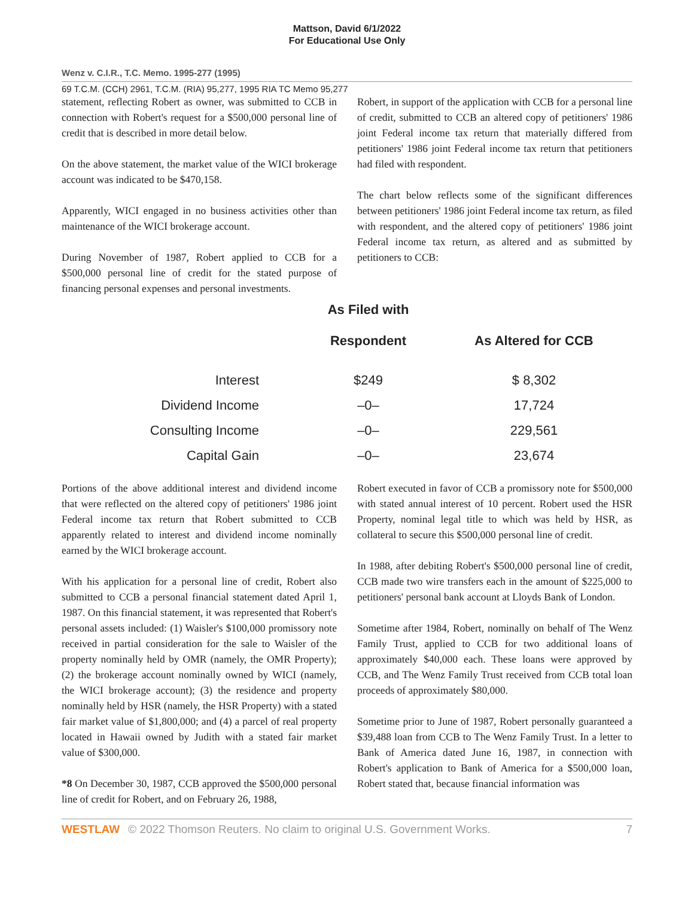Mattson, David 6/1/2022
For Educational Use Only
Wenz v. C.I.R., T.C. Memo. 1995-277 (1995)
69 T.C.M. (CCH) 2961, T.C.M. (RIA) 95,277, 1995 RIA TC Memo 95,277
statement, reflecting Robert as owner, was submitted to CCB in connection with Robert's request for a $500,000 personal line of credit that is described in more detail below.
On the above statement, the market value of the WICI brokerage account was indicated to be $470,158.
Apparently, WICI engaged in no business activities other than maintenance of the WICI brokerage account.
During November of 1987, Robert applied to CCB for a $500,000 personal line of credit for the stated purpose of financing personal expenses and personal investments.
Robert, in support of the application with CCB for a personal line of credit, submitted to CCB an altered copy of petitioners' 1986 joint Federal income tax return that materially differed from petitioners' 1986 joint Federal income tax return that petitioners had filed with respondent.
The chart below reflects some of the significant differences between petitioners' 1986 joint Federal income tax return, as filed with respondent, and the altered copy of petitioners' 1986 joint Federal income tax return, as altered and as submitted by petitioners to CCB:
| | As Filed with Respondent | As Altered for CCB |
| --- | --- | --- |
| Interest | $249 | $ 8,302 |
| Dividend Income | –0– | 17,724 |
| Consulting Income | –0– | 229,561 |
| Capital Gain | –0– | 23,674 |
Portions of the above additional interest and dividend income that were reflected on the altered copy of petitioners' 1986 joint Federal income tax return that Robert submitted to CCB apparently related to interest and dividend income nominally earned by the WICI brokerage account.
With his application for a personal line of credit, Robert also submitted to CCB a personal financial statement dated April 1, 1987. On this financial statement, it was represented that Robert's personal assets included: (1) Waisler's $100,000 promissory note received in partial consideration for the sale to Waisler of the property nominally held by OMR (namely, the OMR Property); (2) the brokerage account nominally owned by WICI (namely, the WICI brokerage account); (3) the residence and property nominally held by HSR (namely, the HSR Property) with a stated fair market value of $1,800,000; and (4) a parcel of real property located in Hawaii owned by Judith with a stated fair market value of $300,000.
*8 On December 30, 1987, CCB approved the $500,000 personal line of credit for Robert, and on February 26, 1988,
Robert executed in favor of CCB a promissory note for $500,000 with stated annual interest of 10 percent. Robert used the HSR Property, nominal legal title to which was held by HSR, as collateral to secure this $500,000 personal line of credit.
In 1988, after debiting Robert's $500,000 personal line of credit, CCB made two wire transfers each in the amount of $225,000 to petitioners' personal bank account at Lloyds Bank of London.
Sometime after 1984, Robert, nominally on behalf of The Wenz Family Trust, applied to CCB for two additional loans of approximately $40,000 each. These loans were approved by CCB, and The Wenz Family Trust received from CCB total loan proceeds of approximately $80,000.
Sometime prior to June of 1987, Robert personally guaranteed a $39,488 loan from CCB to The Wenz Family Trust. In a letter to Bank of America dated June 16, 1987, in connection with Robert's application to Bank of America for a $500,000 loan, Robert stated that, because financial information was
WESTLAW © 2022 Thomson Reuters. No claim to original U.S. Government Works. 7